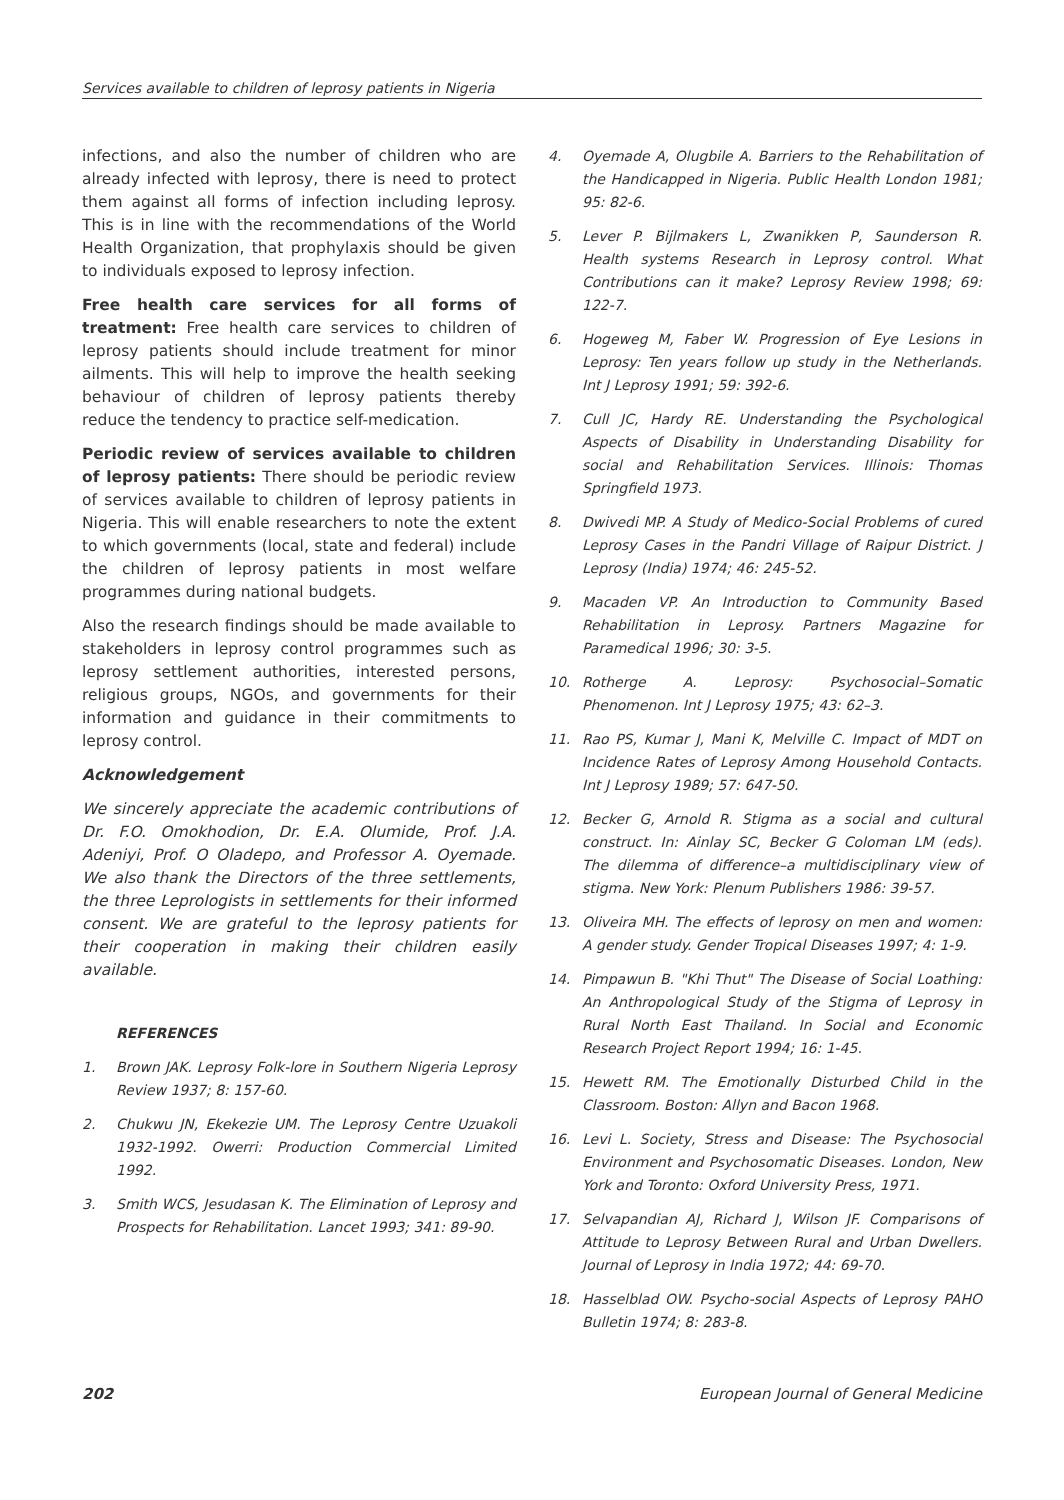Services available to children of leprosy patients in Nigeria
infections, and also the number of children who are already infected with leprosy, there is need to protect them against all forms of infection including leprosy. This is in line with the recommendations of the World Health Organization, that prophylaxis should be given to individuals exposed to leprosy infection.
Free health care services for all forms of treatment: Free health care services to children of leprosy patients should include treatment for minor ailments. This will help to improve the health seeking behaviour of children of leprosy patients thereby reduce the tendency to practice self-medication.
Periodic review of services available to children of leprosy patients: There should be periodic review of services available to children of leprosy patients in Nigeria. This will enable researchers to note the extent to which governments (local, state and federal) include the children of leprosy patients in most welfare programmes during national budgets.
Also the research findings should be made available to stakeholders in leprosy control programmes such as leprosy settlement authorities, interested persons, religious groups, NGOs, and governments for their information and guidance in their commitments to leprosy control.
Acknowledgement
We sincerely appreciate the academic contributions of Dr. F.O. Omokhodion, Dr. E.A. Olumide, Prof. J.A. Adeniyi, Prof. O Oladepo, and Professor A. Oyemade. We also thank the Directors of the three settlements, the three Leprologists in settlements for their informed consent. We are grateful to the leprosy patients for their cooperation in making their children easily available.
REFERENCES
1. Brown JAK. Leprosy Folk-lore in Southern Nigeria Leprosy Review 1937; 8: 157-60.
2. Chukwu JN, Ekekezie UM. The Leprosy Centre Uzuakoli 1932-1992. Owerri: Production Commercial Limited 1992.
3. Smith WCS, Jesudasan K. The Elimination of Leprosy and Prospects for Rehabilitation. Lancet 1993; 341: 89-90.
4. Oyemade A, Olugbile A. Barriers to the Rehabilitation of the Handicapped in Nigeria. Public Health London 1981; 95: 82-6.
5. Lever P. Bijlmakers L, Zwanikken P, Saunderson R. Health systems Research in Leprosy control. What Contributions can it make? Leprosy Review 1998; 69: 122-7.
6. Hogeweg M, Faber W. Progression of Eye Lesions in Leprosy: Ten years follow up study in the Netherlands. Int J Leprosy 1991; 59: 392-6.
7. Cull JC, Hardy RE. Understanding the Psychological Aspects of Disability in Understanding Disability for social and Rehabilitation Services. Illinois: Thomas Springfield 1973.
8. Dwivedi MP. A Study of Medico-Social Problems of cured Leprosy Cases in the Pandri Village of Raipur District. J Leprosy (India) 1974; 46: 245-52.
9. Macaden VP. An Introduction to Community Based Rehabilitation in Leprosy. Partners Magazine for Paramedical 1996; 30: 3-5.
10. Rotherge A. Leprosy: Psychosocial–Somatic Phenomenon. Int J Leprosy 1975; 43: 62–3.
11. Rao PS, Kumar J, Mani K, Melville C. Impact of MDT on Incidence Rates of Leprosy Among Household Contacts. Int J Leprosy 1989; 57: 647-50.
12. Becker G, Arnold R. Stigma as a social and cultural construct. In: Ainlay SC, Becker G Coloman LM (eds). The dilemma of difference–a multidisciplinary view of stigma. New York: Plenum Publishers 1986: 39-57.
13. Oliveira MH. The effects of leprosy on men and women: A gender study. Gender Tropical Diseases 1997; 4: 1-9.
14. Pimpawun B. "Khi Thut" The Disease of Social Loathing: An Anthropological Study of the Stigma of Leprosy in Rural North East Thailand. In Social and Economic Research Project Report 1994; 16: 1-45.
15. Hewett RM. The Emotionally Disturbed Child in the Classroom. Boston: Allyn and Bacon 1968.
16. Levi L. Society, Stress and Disease: The Psychosocial Environment and Psychosomatic Diseases. London, New York and Toronto: Oxford University Press, 1971.
17. Selvapandian AJ, Richard J, Wilson JF. Comparisons of Attitude to Leprosy Between Rural and Urban Dwellers. Journal of Leprosy in India 1972; 44: 69-70.
18. Hasselblad OW. Psycho-social Aspects of Leprosy PAHO Bulletin 1974; 8: 283-8.
202 European Journal of General Medicine